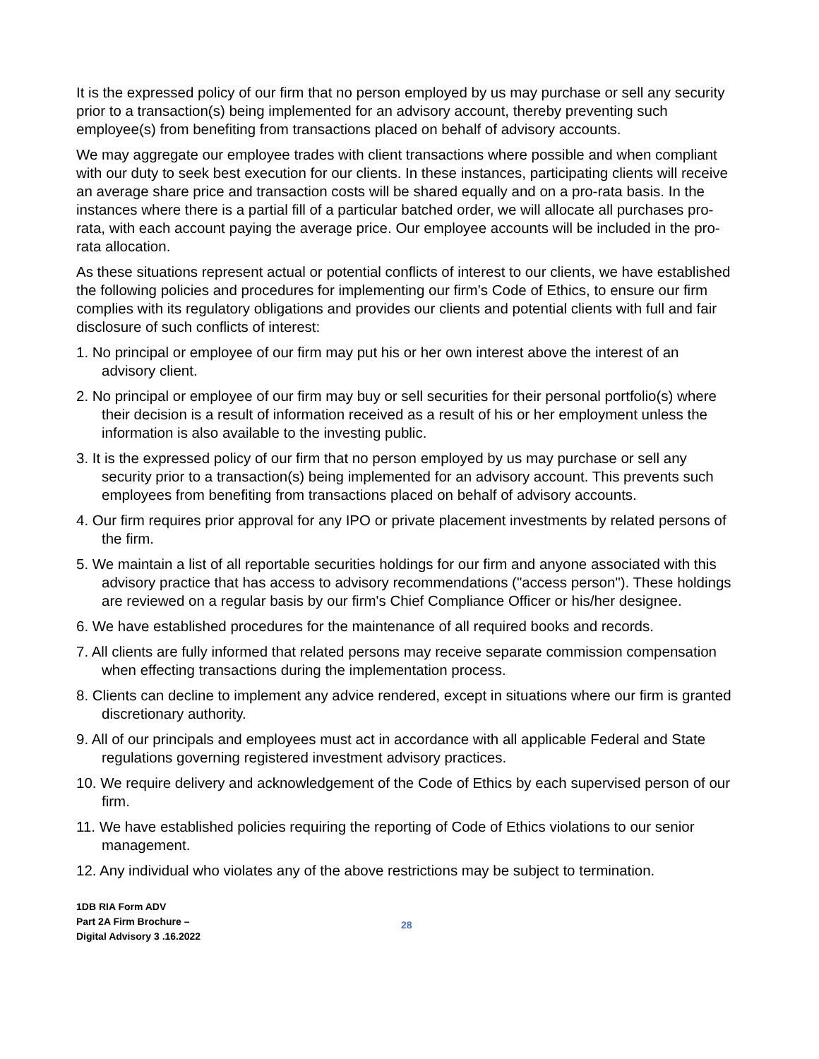It is the expressed policy of our firm that no person employed by us may purchase or sell any security prior to a transaction(s) being implemented for an advisory account, thereby preventing such employee(s) from benefiting from transactions placed on behalf of advisory accounts.
We may aggregate our employee trades with client transactions where possible and when compliant with our duty to seek best execution for our clients. In these instances, participating clients will receive an average share price and transaction costs will be shared equally and on a pro-rata basis. In the instances where there is a partial fill of a particular batched order, we will allocate all purchases pro-rata, with each account paying the average price. Our employee accounts will be included in the pro-rata allocation.
As these situations represent actual or potential conflicts of interest to our clients, we have established the following policies and procedures for implementing our firm’s Code of Ethics, to ensure our firm complies with its regulatory obligations and provides our clients and potential clients with full and fair disclosure of such conflicts of interest:
1. No principal or employee of our firm may put his or her own interest above the interest of an advisory client.
2. No principal or employee of our firm may buy or sell securities for their personal portfolio(s) where their decision is a result of information received as a result of his or her employment unless the information is also available to the investing public.
3. It is the expressed policy of our firm that no person employed by us may purchase or sell any security prior to a transaction(s) being implemented for an advisory account. This prevents such employees from benefiting from transactions placed on behalf of advisory accounts.
4. Our firm requires prior approval for any IPO or private placement investments by related persons of the firm.
5. We maintain a list of all reportable securities holdings for our firm and anyone associated with this advisory practice that has access to advisory recommendations ("access person"). These holdings are reviewed on a regular basis by our firm's Chief Compliance Officer or his/her designee.
6. We have established procedures for the maintenance of all required books and records.
7. All clients are fully informed that related persons may receive separate commission compensation when effecting transactions during the implementation process.
8. Clients can decline to implement any advice rendered, except in situations where our firm is granted discretionary authority.
9. All of our principals and employees must act in accordance with all applicable Federal and State regulations governing registered investment advisory practices.
10. We require delivery and acknowledgement of the Code of Ethics by each supervised person of our firm.
11. We have established policies requiring the reporting of Code of Ethics violations to our senior management.
12. Any individual who violates any of the above restrictions may be subject to termination.
1DB RIA Form ADV
Part 2A Firm Brochure –
Digital Advisory 3 .16.2022
28